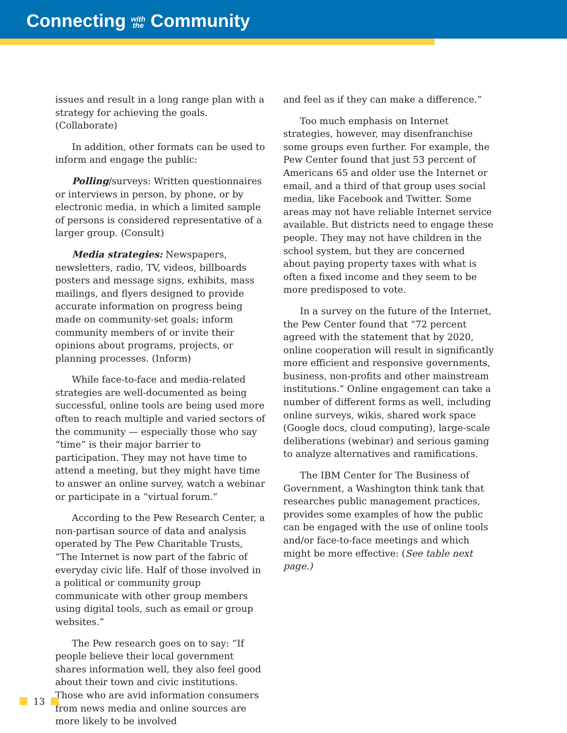Connecting with
the Community
issues and result in a long range plan with a strategy for achieving the goals. (Collaborate)
In addition, other formats can be used to inform and engage the public:
Polling/surveys: Written questionnaires or interviews in person, by phone, or by electronic media, in which a limited sample of persons is considered representative of a larger group. (Consult)
Media strategies: Newspapers, newsletters, radio, TV, videos, billboards posters and message signs, exhibits, mass mailings, and flyers designed to provide accurate information on progress being made on community-set goals; inform community members of or invite their opinions about programs, projects, or planning processes. (Inform)
While face-to-face and media-related strategies are well-documented as being successful, online tools are being used more often to reach multiple and varied sectors of the community — especially those who say “time” is their major barrier to participation. They may not have time to attend a meeting, but they might have time to answer an online survey, watch a webinar or participate in a “virtual forum.”
According to the Pew Research Center, a non-partisan source of data and analysis operated by The Pew Charitable Trusts, “The Internet is now part of the fabric of everyday civic life. Half of those involved in a political or community group communicate with other group members using digital tools, such as email or group websites.”
The Pew research goes on to say: “If people believe their local government shares information well, they also feel good about their town and civic institutions. Those who are avid information consumers from news media and online sources are more likely to be involved
and feel as if they can make a difference.”
Too much emphasis on Internet strategies, however, may disenfranchise some groups even further. For example, the Pew Center found that just 53 percent of Americans 65 and older use the Internet or email, and a third of that group uses social media, like Facebook and Twitter. Some areas may not have reliable Internet service available. But districts need to engage these people. They may not have children in the school system, but they are concerned about paying property taxes with what is often a fixed income and they seem to be more predisposed to vote.
In a survey on the future of the Internet, the Pew Center found that “72 percent agreed with the statement that by 2020, online cooperation will result in significantly more efficient and responsive governments, business, non-profits and other mainstream institutions.” Online engagement can take a number of different forms as well, including online surveys, wikis, shared work space (Google docs, cloud computing), large-scale deliberations (webinar) and serious gaming to analyze alternatives and ramifications.
The IBM Center for The Business of Government, a Washington think tank that researches public management practices, provides some examples of how the public can be engaged with the use of online tools and/or face-to-face meetings and which might be more effective: (See table next page.)
13